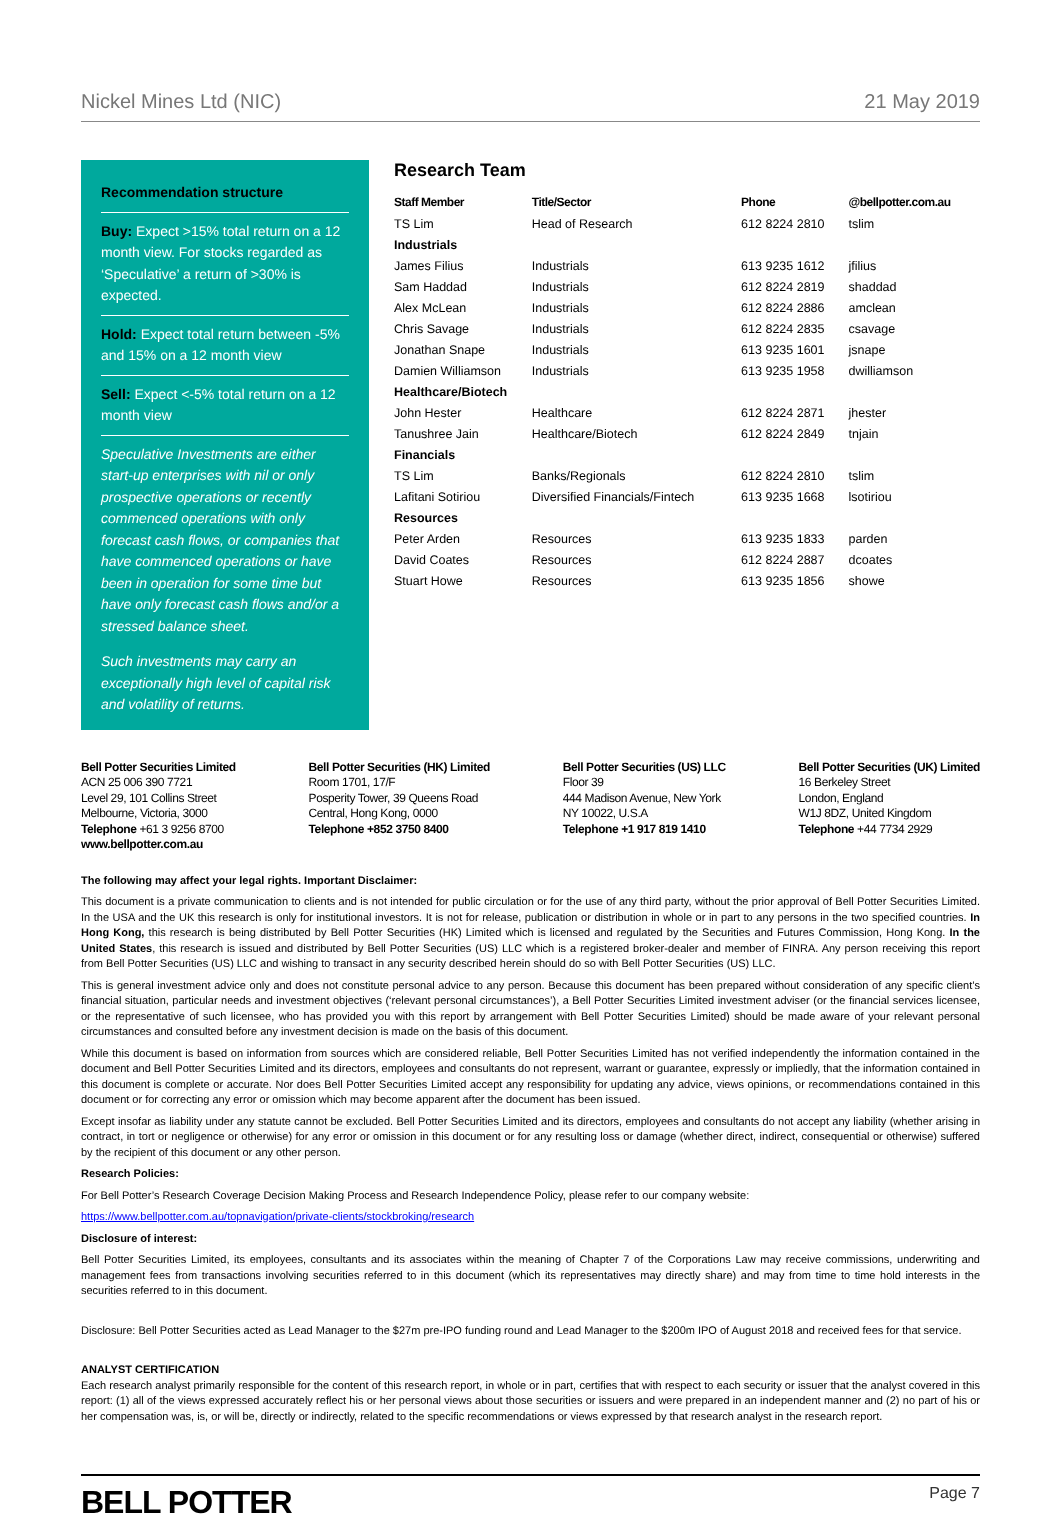Nickel Mines Ltd (NIC) 21 May 2019
Recommendation structure
Buy: Expect >15% total return on a 12 month view. For stocks regarded as ‘Speculative’ a return of >30% is expected.
Hold: Expect total return between -5% and 15% on a 12 month view
Sell: Expect <-5% total return on a 12 month view
Speculative Investments are either start-up enterprises with nil or only prospective operations or recently commenced operations with only forecast cash flows, or companies that have commenced operations or have been in operation for some time but have only forecast cash flows and/or a stressed balance sheet.
Such investments may carry an exceptionally high level of capital risk and volatility of returns.
Research Team
| Staff Member | Title/Sector | Phone | @bellpotter.com.au |
| --- | --- | --- | --- |
| TS Lim | Head of Research | 612 8224 2810 | tslim |
| Industrials | | | |
| James Filius | Industrials | 613 9235 1612 | jfilius |
| Sam Haddad | Industrials | 612 8224 2819 | shaddad |
| Alex McLean | Industrials | 612 8224 2886 | amclean |
| Chris Savage | Industrials | 612 8224 2835 | csavage |
| Jonathan Snape | Industrials | 613 9235 1601 | jsnape |
| Damien Williamson | Industrials | 613 9235 1958 | dwilliamson |
| Healthcare/Biotech | | | |
| John Hester | Healthcare | 612 8224 2871 | jhester |
| Tanushree Jain | Healthcare/Biotech | 612 8224 2849 | tnjain |
| Financials | | | |
| TS Lim | Banks/Regionals | 612 8224 2810 | tslim |
| Lafitani Sotiriou | Diversified Financials/Fintech | 613 9235 1668 | lsotiriou |
| Resources | | | |
| Peter Arden | Resources | 613 9235 1833 | parden |
| David Coates | Resources | 612 8224 2887 | dcoates |
| Stuart Howe | Resources | 613 9235 1856 | showe |
Bell Potter Securities Limited
ACN 25 006 390 7721
Level 29, 101 Collins Street
Melbourne, Victoria, 3000
Telephone +61 3 9256 8700
www.bellpotter.com.au
Bell Potter Securities (HK) Limited
Room 1701, 17/F
Posperity Tower, 39 Queens Road
Central, Hong Kong, 0000
Telephone +852 3750 8400
Bell Potter Securities (US) LLC
Floor 39
444 Madison Avenue, New York
NY 10022, U.S.A
Telephone +1 917 819 1410
Bell Potter Securities (UK) Limited
16 Berkeley Street
London, England
W1J 8DZ, United Kingdom
Telephone +44 7734 2929
The following may affect your legal rights. Important Disclaimer:
This document is a private communication to clients and is not intended for public circulation or for the use of any third party, without the prior approval of Bell Potter Securities Limited. In the USA and the UK this research is only for institutional investors. It is not for release, publication or distribution in whole or in part to any persons in the two specified countries. In Hong Kong, this research is being distributed by Bell Potter Securities (HK) Limited which is licensed and regulated by the Securities and Futures Commission, Hong Kong. In the United States, this research is issued and distributed by Bell Potter Securities (US) LLC which is a registered broker-dealer and member of FINRA. Any person receiving this report from Bell Potter Securities (US) LLC and wishing to transact in any security described herein should do so with Bell Potter Securities (US) LLC.
This is general investment advice only and does not constitute personal advice to any person. Because this document has been prepared without consideration of any specific client’s financial situation, particular needs and investment objectives (‘relevant personal circumstances’), a Bell Potter Securities Limited investment adviser (or the financial services licensee, or the representative of such licensee, who has provided you with this report by arrangement with Bell Potter Securities Limited) should be made aware of your relevant personal circumstances and consulted before any investment decision is made on the basis of this document.
While this document is based on information from sources which are considered reliable, Bell Potter Securities Limited has not verified independently the information contained in the document and Bell Potter Securities Limited and its directors, employees and consultants do not represent, warrant or guarantee, expressly or impliedly, that the information contained in this document is complete or accurate. Nor does Bell Potter Securities Limited accept any responsibility for updating any advice, views opinions, or recommendations contained in this document or for correcting any error or omission which may become apparent after the document has been issued.
Except insofar as liability under any statute cannot be excluded. Bell Potter Securities Limited and its directors, employees and consultants do not accept any liability (whether arising in contract, in tort or negligence or otherwise) for any error or omission in this document or for any resulting loss or damage (whether direct, indirect, consequential or otherwise) suffered by the recipient of this document or any other person.
Research Policies:
For Bell Potter’s Research Coverage Decision Making Process and Research Independence Policy, please refer to our company website:
https://www.bellpotter.com.au/topnavigation/private-clients/stockbroking/research
Disclosure of interest:
Bell Potter Securities Limited, its employees, consultants and its associates within the meaning of Chapter 7 of the Corporations Law may receive commissions, underwriting and management fees from transactions involving securities referred to in this document (which its representatives may directly share) and may from time to time hold interests in the securities referred to in this document.
Disclosure: Bell Potter Securities acted as Lead Manager to the $27m pre-IPO funding round and Lead Manager to the $200m IPO of August 2018 and received fees for that service.
ANALYST CERTIFICATION
Each research analyst primarily responsible for the content of this research report, in whole or in part, certifies that with respect to each security or issuer that the analyst covered in this report: (1) all of the views expressed accurately reflect his or her personal views about those securities or issuers and were prepared in an independent manner and (2) no part of his or her compensation was, is, or will be, directly or indirectly, related to the specific recommendations or views expressed by that research analyst in the research report.
BELL POTTER Page 7